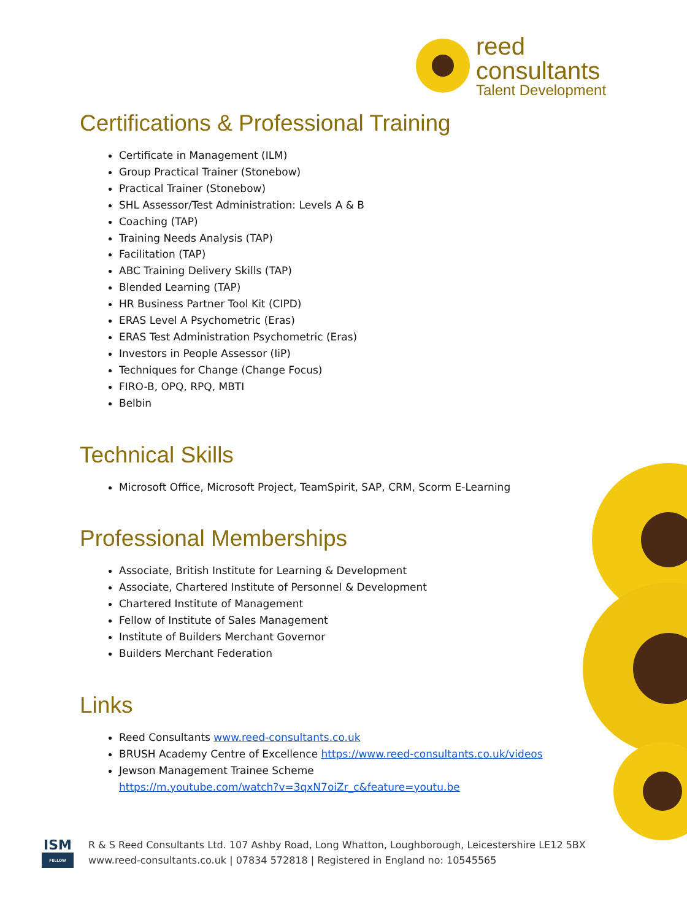reed
consultants
Talent Development
Certifications & Professional Training
Certificate in Management (ILM)
Group Practical Trainer (Stonebow)
Practical Trainer (Stonebow)
SHL Assessor/Test Administration: Levels A & B
Coaching (TAP)
Training Needs Analysis (TAP)
Facilitation (TAP)
ABC Training Delivery Skills (TAP)
Blended Learning (TAP)
HR Business Partner Tool Kit (CIPD)
ERAS Level A Psychometric (Eras)
ERAS Test Administration Psychometric (Eras)
Investors in People Assessor (IiP)
Techniques for Change (Change Focus)
FIRO-B, OPQ, RPQ, MBTI
Belbin
Technical Skills
Microsoft Office, Microsoft Project, TeamSpirit, SAP, CRM, Scorm E-Learning
Professional Memberships
Associate, British Institute for Learning & Development
Associate, Chartered Institute of Personnel & Development
Chartered Institute of Management
Fellow of Institute of Sales Management
Institute of Builders Merchant Governor
Builders Merchant Federation
Links
Reed Consultants www.reed-consultants.co.uk
BRUSH Academy Centre of Excellence https://www.reed-consultants.co.uk/videos
Jewson Management Trainee Scheme
https://m.youtube.com/watch?v=3qxN7oiZr_c&feature=youtu.be
ISM
FELLOW
R & S Reed Consultants Ltd. 107 Ashby Road, Long Whatton, Loughborough, Leicestershire LE12 5BX
www.reed-consultants.co.uk | 07834 572818 | Registered in England no: 10545565